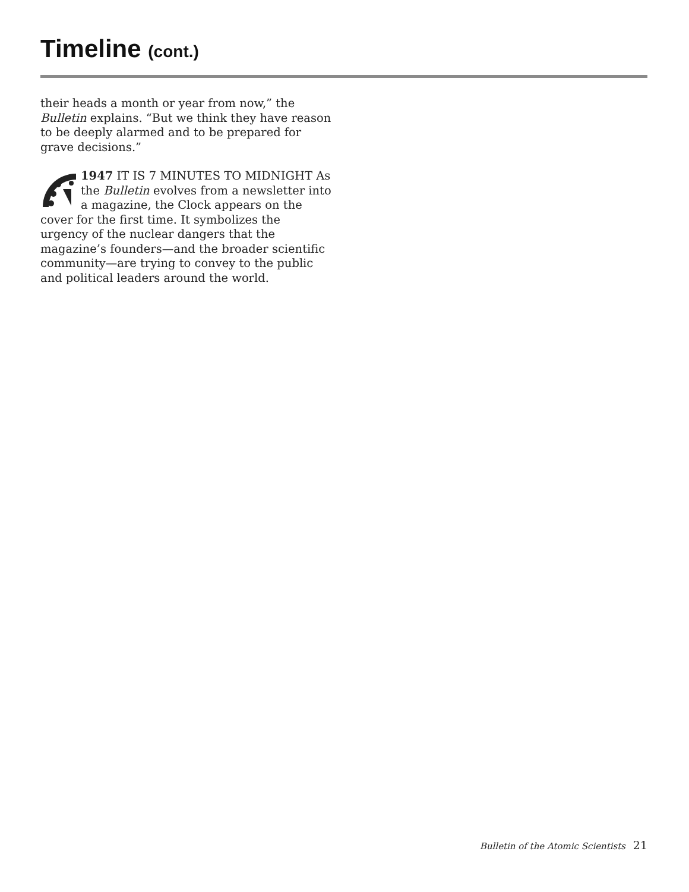Timeline (cont.)
their heads a month or year from now,” the Bulletin explains. “But we think they have reason to be deeply alarmed and to be prepared for grave decisions.”
1947 IT IS 7 MINUTES TO MIDNIGHT As the Bulletin evolves from a newsletter into a magazine, the Clock appears on the cover for the first time. It symbolizes the urgency of the nuclear dangers that the magazine’s founders—and the broader scientific community—are trying to convey to the public and political leaders around the world.
Bulletin of the Atomic Scientists 21